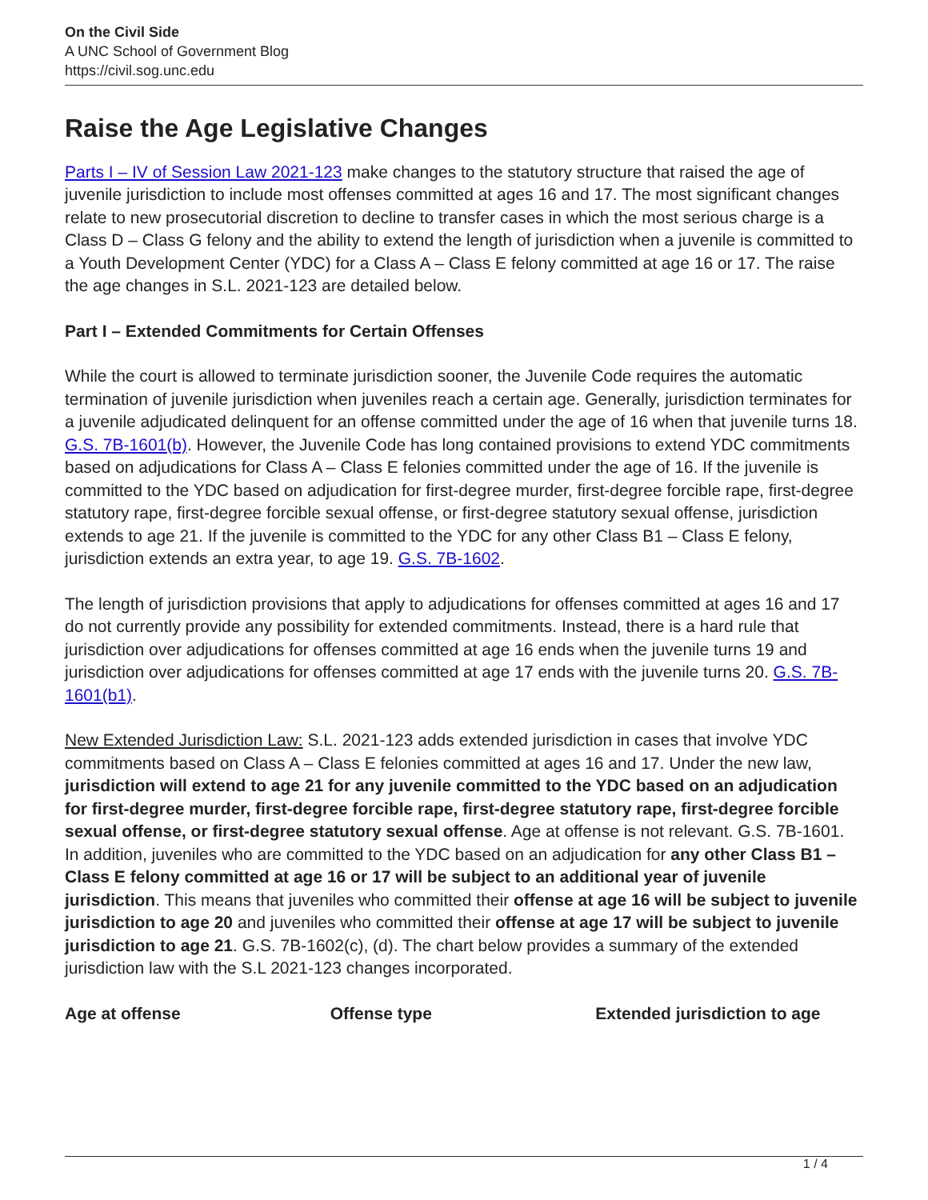On the Civil Side
A UNC School of Government Blog
https://civil.sog.unc.edu
Raise the Age Legislative Changes
Parts I – IV of Session Law 2021-123 make changes to the statutory structure that raised the age of juvenile jurisdiction to include most offenses committed at ages 16 and 17. The most significant changes relate to new prosecutorial discretion to decline to transfer cases in which the most serious charge is a Class D – Class G felony and the ability to extend the length of jurisdiction when a juvenile is committed to a Youth Development Center (YDC) for a Class A – Class E felony committed at age 16 or 17. The raise the age changes in S.L. 2021-123 are detailed below.
Part I – Extended Commitments for Certain Offenses
While the court is allowed to terminate jurisdiction sooner, the Juvenile Code requires the automatic termination of juvenile jurisdiction when juveniles reach a certain age. Generally, jurisdiction terminates for a juvenile adjudicated delinquent for an offense committed under the age of 16 when that juvenile turns 18. G.S. 7B-1601(b). However, the Juvenile Code has long contained provisions to extend YDC commitments based on adjudications for Class A – Class E felonies committed under the age of 16. If the juvenile is committed to the YDC based on adjudication for first-degree murder, first-degree forcible rape, first-degree statutory rape, first-degree forcible sexual offense, or first-degree statutory sexual offense, jurisdiction extends to age 21. If the juvenile is committed to the YDC for any other Class B1 – Class E felony, jurisdiction extends an extra year, to age 19. G.S. 7B-1602.
The length of jurisdiction provisions that apply to adjudications for offenses committed at ages 16 and 17 do not currently provide any possibility for extended commitments. Instead, there is a hard rule that jurisdiction over adjudications for offenses committed at age 16 ends when the juvenile turns 19 and jurisdiction over adjudications for offenses committed at age 17 ends with the juvenile turns 20. G.S. 7B-1601(b1).
New Extended Jurisdiction Law: S.L. 2021-123 adds extended jurisdiction in cases that involve YDC commitments based on Class A – Class E felonies committed at ages 16 and 17. Under the new law, jurisdiction will extend to age 21 for any juvenile committed to the YDC based on an adjudication for first-degree murder, first-degree forcible rape, first-degree statutory rape, first-degree forcible sexual offense, or first-degree statutory sexual offense. Age at offense is not relevant. G.S. 7B-1601. In addition, juveniles who are committed to the YDC based on an adjudication for any other Class B1 – Class E felony committed at age 16 or 17 will be subject to an additional year of juvenile jurisdiction. This means that juveniles who committed their offense at age 16 will be subject to juvenile jurisdiction to age 20 and juveniles who committed their offense at age 17 will be subject to juvenile jurisdiction to age 21. G.S. 7B-1602(c), (d). The chart below provides a summary of the extended jurisdiction law with the S.L 2021-123 changes incorporated.
| Age at offense | Offense type | Extended jurisdiction to age |
| --- | --- | --- |
1 / 4